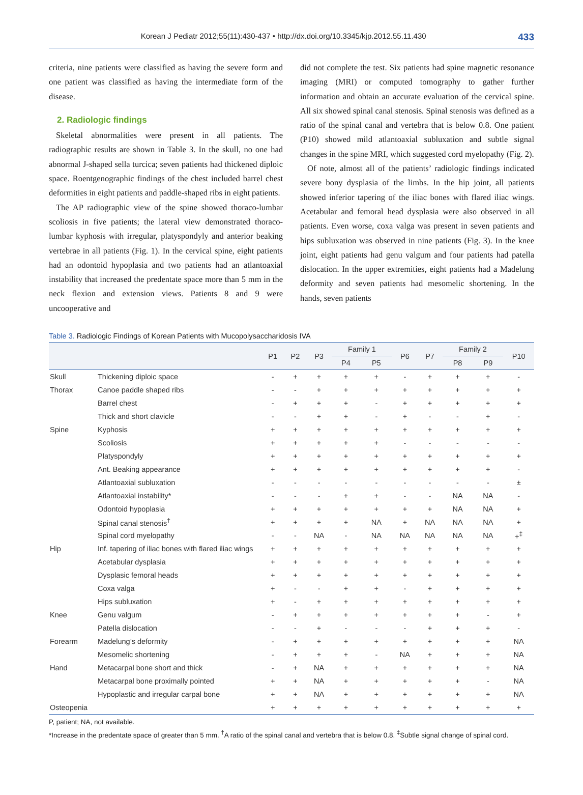Korean J Pediatr 2012;55(11):430-437 • http://dx.doi.org/10.3345/kjp.2012.55.11.430 433
criteria, nine patients were classified as having the severe form and one patient was classified as having the intermediate form of the disease.
2. Radiologic findings
Skeletal abnormalities were present in all patients. The radiographic results are shown in Table 3. In the skull, no one had abnormal J-shaped sella turcica; seven patients had thickened diploic space. Roentgenographic findings of the chest included barrel chest deformities in eight patients and paddle-shaped ribs in eight patients.
The AP radiographic view of the spine showed thoraco-lumbar scoliosis in five patients; the lateral view demonstrated thoraco-lumbar kyphosis with irregular, platyspondyly and anterior beaking vertebrae in all patients (Fig. 1). In the cervical spine, eight patients had an odontoid hypoplasia and two patients had an atlantoaxial instability that increased the predentate space more than 5 mm in the neck flexion and extension views. Patients 8 and 9 were uncooperative and
did not complete the test. Six patients had spine magnetic resonance imaging (MRI) or computed tomography to gather further information and obtain an accurate evaluation of the cervical spine. All six showed spinal canal stenosis. Spinal stenosis was defined as a ratio of the spinal canal and vertebra that is below 0.8. One patient (P10) showed mild atlantoaxial subluxation and subtle signal changes in the spine MRI, which suggested cord myelopathy (Fig. 2).
Of note, almost all of the patients’ radiologic findings indicated severe bony dysplasia of the limbs. In the hip joint, all patients showed inferior tapering of the iliac bones with flared iliac wings. Acetabular and femoral head dysplasia were also observed in all patients. Even worse, coxa valga was present in seven patients and hips subluxation was observed in nine patients (Fig. 3). In the knee joint, eight patients had genu valgum and four patients had patella dislocation. In the upper extremities, eight patients had a Madelung deformity and seven patients had mesomelic shortening. In the hands, seven patients
Table 3. Radiologic Findings of Korean Patients with Mucopolysaccharidosis IVA
| | | P1 | P2 | P3 | Family 1 | | P6 | P7 | Family 2 | | P10 |
| --- | --- | --- | --- | --- | --- | --- | --- | --- | --- | --- | --- |
| | | | | | P4 | P5 | | | P8 | P9 | |
| Skull | Thickening diploic space | - | + | + | + | + | - | + | + | + | - |
| Thorax | Canoe paddle shaped ribs | - | - | + | + | + | + | + | + | + | + |
| | Barrel chest | - | + | + | + | - | + | + | + | + | + |
| | Thick and short clavicle | - | - | + | + | - | + | - | - | + | - |
| Spine | Kyphosis | + | + | + | + | + | + | + | + | + | + |
| | Scoliosis | + | + | + | + | + | - | - | - | - | - |
| | Platyspondyly | + | + | + | + | + | + | + | + | + | + |
| | Ant. Beaking appearance | + | + | + | + | + | + | + | + | + | - |
| | Atlantoaxial subluxation | - | - | - | - | - | - | - | - | - | ± |
| | Atlantoaxial instability* | - | - | - | + | + | - | - | NA | NA | - |
| | Odontoid hypoplasia | + | + | + | + | + | + | + | NA | NA | + |
| | Spinal canal stenosis<sup>†</sup> | + | + | + | + | NA | + | NA | NA | NA | + |
| | Spinal cord myelopathy | - | - | NA | - | NA | NA | NA | NA | NA | +<sup>‡</sup> |
| Hip | Inf. tapering of iliac bones with flared iliac wings | + | + | + | + | + | + | + | + | + | + |
| | Acetabular dysplasia | + | + | + | + | + | + | + | + | + | + |
| | Dysplasic femoral heads | + | + | + | + | + | + | + | + | + | + |
| | Coxa valga | + | - | - | + | + | - | + | + | + | + |
| | Hips subluxation | + | - | + | + | + | + | + | + | + | + |
| Knee | Genu valgum | - | + | + | + | + | + | + | + | - | + |
| | Patella dislocation | - | - | + | - | - | - | + | + | + | - |
| Forearm | Madelung’s deformity | - | + | + | + | + | + | + | + | + | NA |
| | Mesomelic shortening | - | + | + | + | - | NA | + | + | + | NA |
| Hand | Metacarpal bone short and thick | - | + | NA | + | + | + | + | + | + | NA |
| | Metacarpal bone proximally pointed | + | + | NA | + | + | + | + | + | - | NA |
| | Hypoplastic and irregular carpal bone | + | + | NA | + | + | + | + | + | + | NA |
| Osteopenia | | + | + | + | + | + | + | + | + | + | + |
P, patient; NA, not available.
*Increase in the predentate space of greater than 5 mm. <sup>†</sup>A ratio of the spinal canal and vertebra that is below 0.8. <sup>‡</sup>Subtle signal change of spinal cord.